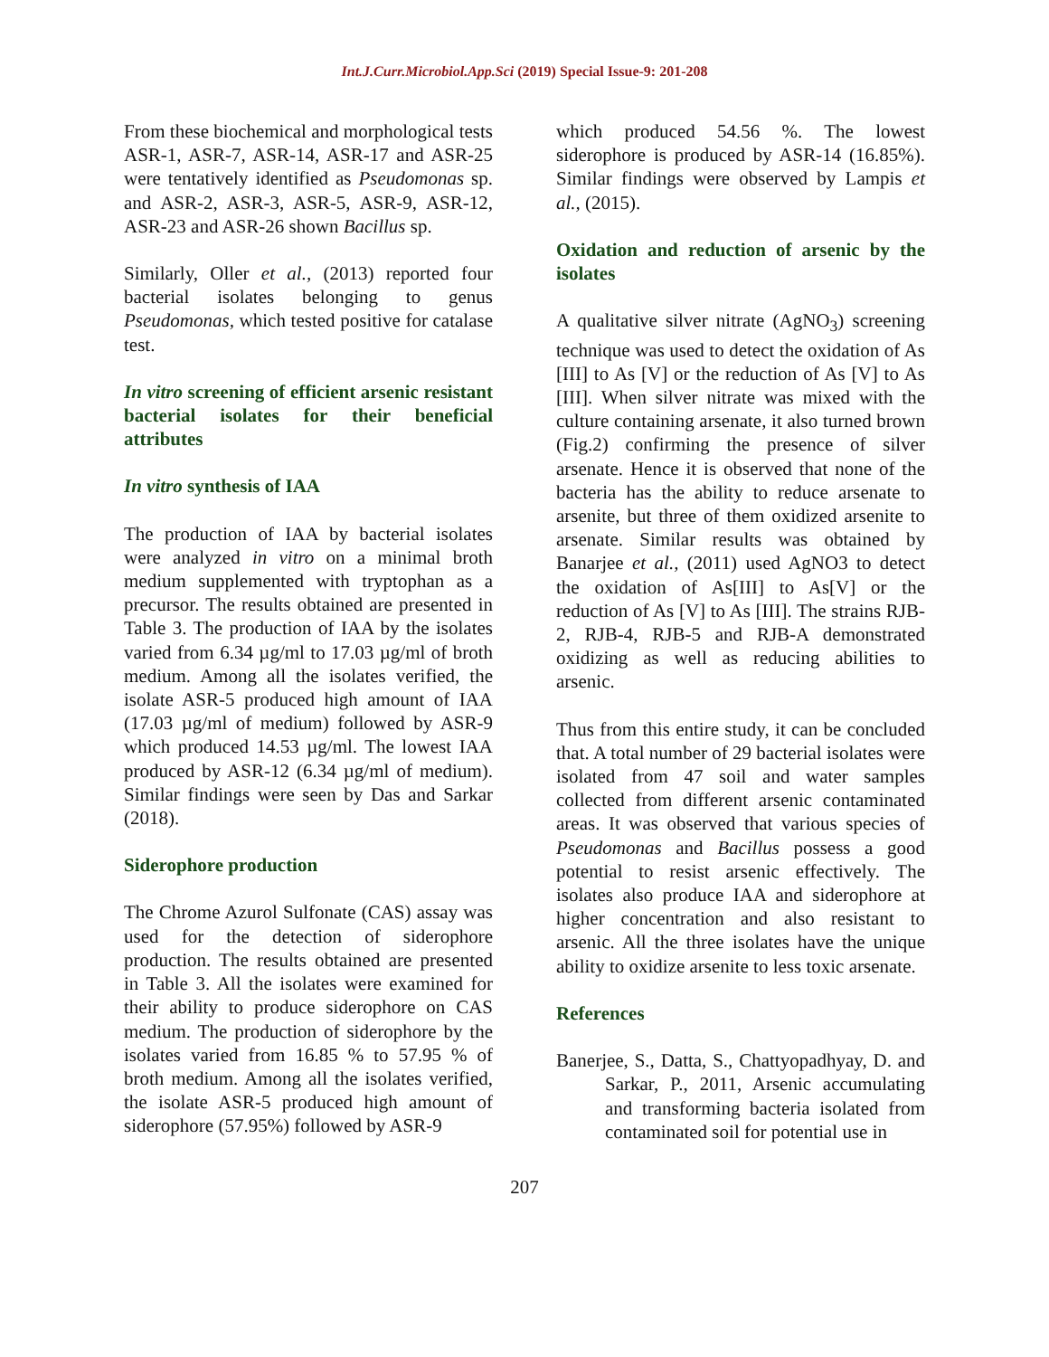Int.J.Curr.Microbiol.App.Sci (2019) Special Issue-9: 201-208
From these biochemical and morphological tests ASR-1, ASR-7, ASR-14, ASR-17 and ASR-25 were tentatively identified as Pseudomonas sp. and ASR-2, ASR-3, ASR-5, ASR-9, ASR-12, ASR-23 and ASR-26 shown Bacillus sp.
Similarly, Oller et al., (2013) reported four bacterial isolates belonging to genus Pseudomonas, which tested positive for catalase test.
In vitro screening of efficient arsenic resistant bacterial isolates for their beneficial attributes
In vitro synthesis of IAA
The production of IAA by bacterial isolates were analyzed in vitro on a minimal broth medium supplemented with tryptophan as a precursor. The results obtained are presented in Table 3. The production of IAA by the isolates varied from 6.34 µg/ml to 17.03 µg/ml of broth medium. Among all the isolates verified, the isolate ASR-5 produced high amount of IAA (17.03 µg/ml of medium) followed by ASR-9 which produced 14.53 µg/ml. The lowest IAA produced by ASR-12 (6.34 µg/ml of medium). Similar findings were seen by Das and Sarkar (2018).
Siderophore production
The Chrome Azurol Sulfonate (CAS) assay was used for the detection of siderophore production. The results obtained are presented in Table 3. All the isolates were examined for their ability to produce siderophore on CAS medium. The production of siderophore by the isolates varied from 16.85 % to 57.95 % of broth medium. Among all the isolates verified, the isolate ASR-5 produced high amount of siderophore (57.95%) followed by ASR-9
which produced 54.56 %. The lowest siderophore is produced by ASR-14 (16.85%). Similar findings were observed by Lampis et al., (2015).
Oxidation and reduction of arsenic by the isolates
A qualitative silver nitrate (AgNO<sub>3</sub>) screening technique was used to detect the oxidation of As [III] to As [V] or the reduction of As [V] to As [III]. When silver nitrate was mixed with the culture containing arsenate, it also turned brown (Fig.2) confirming the presence of silver arsenate. Hence it is observed that none of the bacteria has the ability to reduce arsenate to arsenite, but three of them oxidized arsenite to arsenate. Similar results was obtained by Banarjee et al., (2011) used AgNO3 to detect the oxidation of As[III] to As[V] or the reduction of As [V] to As [III]. The strains RJB-2, RJB-4, RJB-5 and RJB-A demonstrated oxidizing as well as reducing abilities to arsenic.
Thus from this entire study, it can be concluded that. A total number of 29 bacterial isolates were isolated from 47 soil and water samples collected from different arsenic contaminated areas. It was observed that various species of Pseudomonas and Bacillus possess a good potential to resist arsenic effectively. The isolates also produce IAA and siderophore at higher concentration and also resistant to arsenic. All the three isolates have the unique ability to oxidize arsenite to less toxic arsenate.
References
Banerjee, S., Datta, S., Chattyopadhyay, D. and Sarkar, P., 2011, Arsenic accumulating and transforming bacteria isolated from contaminated soil for potential use in
207